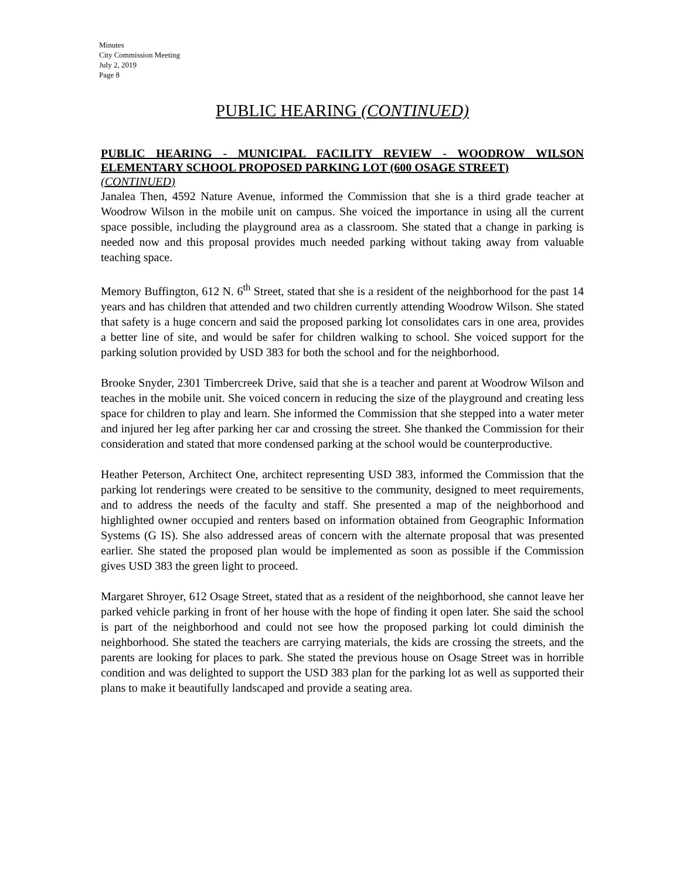Minutes
City Commission Meeting
July 2, 2019
Page 8
PUBLIC HEARING (CONTINUED)
PUBLIC HEARING - MUNICIPAL FACILITY REVIEW - WOODROW WILSON ELEMENTARY SCHOOL PROPOSED PARKING LOT (600 OSAGE STREET)
(CONTINUED)
Janalea Then, 4592 Nature Avenue, informed the Commission that she is a third grade teacher at Woodrow Wilson in the mobile unit on campus. She voiced the importance in using all the current space possible, including the playground area as a classroom. She stated that a change in parking is needed now and this proposal provides much needed parking without taking away from valuable teaching space.
Memory Buffington, 612 N. 6<sup>th</sup> Street, stated that she is a resident of the neighborhood for the past 14 years and has children that attended and two children currently attending Woodrow Wilson. She stated that safety is a huge concern and said the proposed parking lot consolidates cars in one area, provides a better line of site, and would be safer for children walking to school. She voiced support for the parking solution provided by USD 383 for both the school and for the neighborhood.
Brooke Snyder, 2301 Timbercreek Drive, said that she is a teacher and parent at Woodrow Wilson and teaches in the mobile unit. She voiced concern in reducing the size of the playground and creating less space for children to play and learn. She informed the Commission that she stepped into a water meter and injured her leg after parking her car and crossing the street. She thanked the Commission for their consideration and stated that more condensed parking at the school would be counterproductive.
Heather Peterson, Architect One, architect representing USD 383, informed the Commission that the parking lot renderings were created to be sensitive to the community, designed to meet requirements, and to address the needs of the faculty and staff. She presented a map of the neighborhood and highlighted owner occupied and renters based on information obtained from Geographic Information Systems (G IS). She also addressed areas of concern with the alternate proposal that was presented earlier. She stated the proposed plan would be implemented as soon as possible if the Commission gives USD 383 the green light to proceed.
Margaret Shroyer, 612 Osage Street, stated that as a resident of the neighborhood, she cannot leave her parked vehicle parking in front of her house with the hope of finding it open later. She said the school is part of the neighborhood and could not see how the proposed parking lot could diminish the neighborhood. She stated the teachers are carrying materials, the kids are crossing the streets, and the parents are looking for places to park. She stated the previous house on Osage Street was in horrible condition and was delighted to support the USD 383 plan for the parking lot as well as supported their plans to make it beautifully landscaped and provide a seating area.